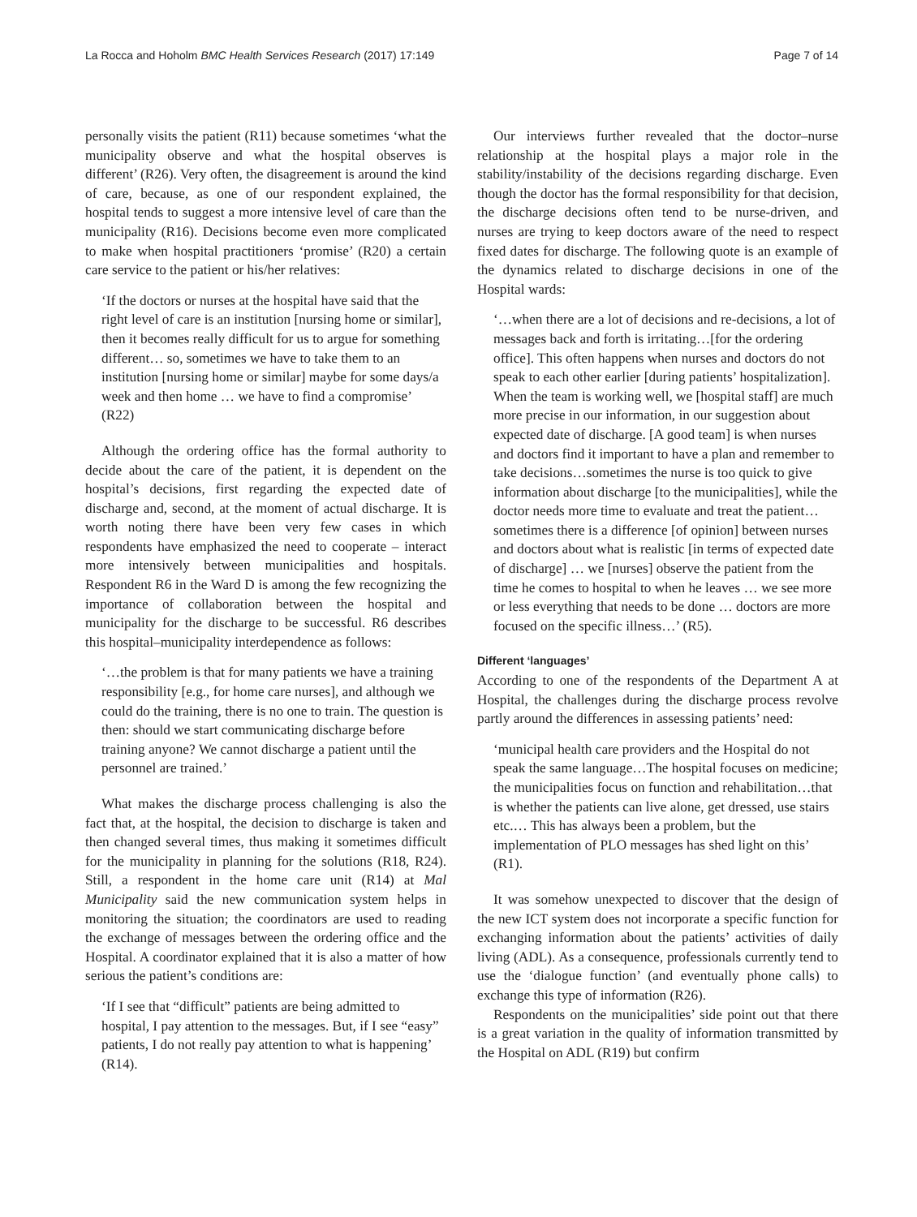La Rocca and Hoholm BMC Health Services Research (2017) 17:149 Page 7 of 14
personally visits the patient (R11) because sometimes ‘what the municipality observe and what the hospital observes is different’ (R26). Very often, the disagreement is around the kind of care, because, as one of our respondent explained, the hospital tends to suggest a more intensive level of care than the municipality (R16). Decisions become even more complicated to make when hospital practitioners ‘promise’ (R20) a certain care service to the patient or his/her relatives:
‘If the doctors or nurses at the hospital have said that the right level of care is an institution [nursing home or similar], then it becomes really difficult for us to argue for something different… so, sometimes we have to take them to an institution [nursing home or similar] maybe for some days/a week and then home … we have to find a compromise’ (R22)
Although the ordering office has the formal authority to decide about the care of the patient, it is dependent on the hospital’s decisions, first regarding the expected date of discharge and, second, at the moment of actual discharge. It is worth noting there have been very few cases in which respondents have emphasized the need to cooperate – interact more intensively between municipalities and hospitals. Respondent R6 in the Ward D is among the few recognizing the importance of collaboration between the hospital and municipality for the discharge to be successful. R6 describes this hospital–municipality interdependence as follows:
‘…the problem is that for many patients we have a training responsibility [e.g., for home care nurses], and although we could do the training, there is no one to train. The question is then: should we start communicating discharge before training anyone? We cannot discharge a patient until the personnel are trained.’
What makes the discharge process challenging is also the fact that, at the hospital, the decision to discharge is taken and then changed several times, thus making it sometimes difficult for the municipality in planning for the solutions (R18, R24). Still, a respondent in the home care unit (R14) at Mal Municipality said the new communication system helps in monitoring the situation; the coordinators are used to reading the exchange of messages between the ordering office and the Hospital. A coordinator explained that it is also a matter of how serious the patient’s conditions are:
‘If I see that “difficult” patients are being admitted to hospital, I pay attention to the messages. But, if I see “easy” patients, I do not really pay attention to what is happening’ (R14).
Our interviews further revealed that the doctor–nurse relationship at the hospital plays a major role in the stability/instability of the decisions regarding discharge. Even though the doctor has the formal responsibility for that decision, the discharge decisions often tend to be nurse-driven, and nurses are trying to keep doctors aware of the need to respect fixed dates for discharge. The following quote is an example of the dynamics related to discharge decisions in one of the Hospital wards:
‘…when there are a lot of decisions and re-decisions, a lot of messages back and forth is irritating…[for the ordering office]. This often happens when nurses and doctors do not speak to each other earlier [during patients’ hospitalization]. When the team is working well, we [hospital staff] are much more precise in our information, in our suggestion about expected date of discharge. [A good team] is when nurses and doctors find it important to have a plan and remember to take decisions…sometimes the nurse is too quick to give information about discharge [to the municipalities], while the doctor needs more time to evaluate and treat the patient…sometimes there is a difference [of opinion] between nurses and doctors about what is realistic [in terms of expected date of discharge] … we [nurses] observe the patient from the time he comes to hospital to when he leaves … we see more or less everything that needs to be done … doctors are more focused on the specific illness…’ (R5).
Different ‘languages’
According to one of the respondents of the Department A at Hospital, the challenges during the discharge process revolve partly around the differences in assessing patients’ need:
‘municipal health care providers and the Hospital do not speak the same language…The hospital focuses on medicine; the municipalities focus on function and rehabilitation…that is whether the patients can live alone, get dressed, use stairs etc.… This has always been a problem, but the implementation of PLO messages has shed light on this’ (R1).
It was somehow unexpected to discover that the design of the new ICT system does not incorporate a specific function for exchanging information about the patients’ activities of daily living (ADL). As a consequence, professionals currently tend to use the ‘dialogue function’ (and eventually phone calls) to exchange this type of information (R26).
Respondents on the municipalities’ side point out that there is a great variation in the quality of information transmitted by the Hospital on ADL (R19) but confirm